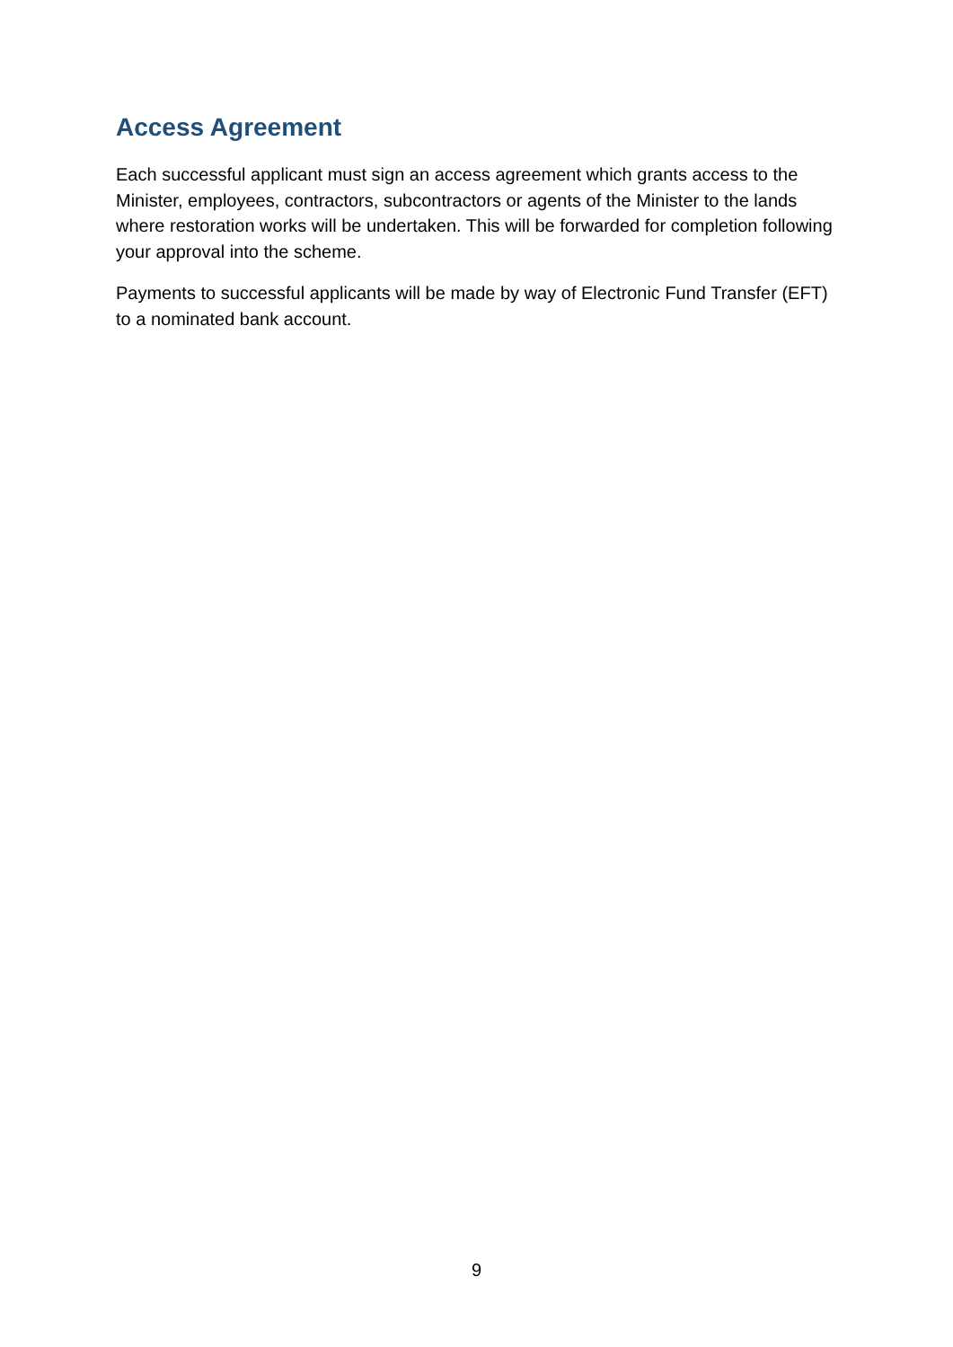Access Agreement
Each successful applicant must sign an access agreement which grants access to the Minister, employees, contractors, subcontractors or agents of the Minister to the lands where restoration works will be undertaken. This will be forwarded for completion following your approval into the scheme.
Payments to successful applicants will be made by way of Electronic Fund Transfer (EFT) to a nominated bank account.
9